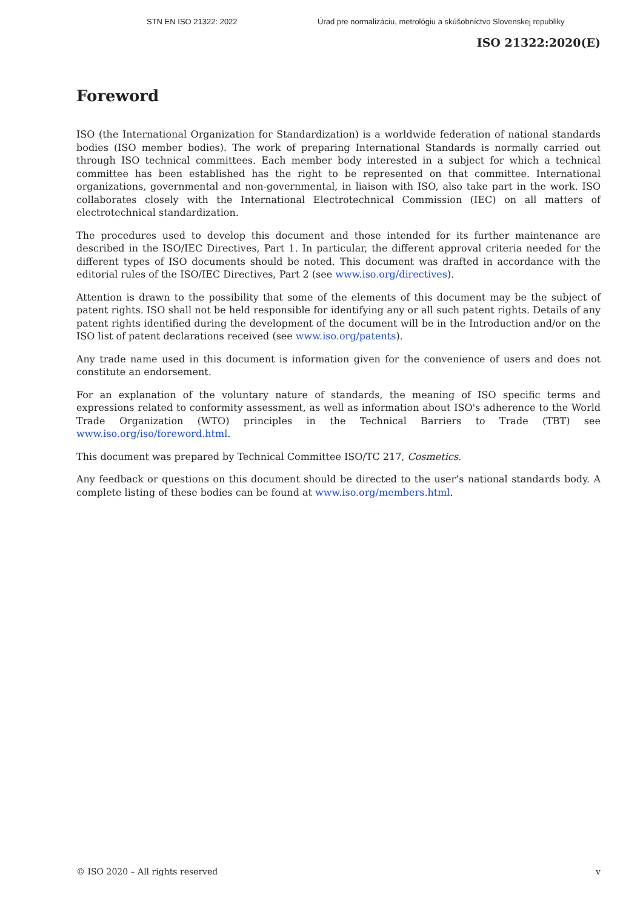STN EN ISO 21322: 2022 Úrad pre normalizáciu, metrológiu a skúšobníctvo Slovenskej republiky
ISO 21322:2020(E)
Foreword
ISO (the International Organization for Standardization) is a worldwide federation of national standards bodies (ISO member bodies). The work of preparing International Standards is normally carried out through ISO technical committees. Each member body interested in a subject for which a technical committee has been established has the right to be represented on that committee. International organizations, governmental and non-governmental, in liaison with ISO, also take part in the work. ISO collaborates closely with the International Electrotechnical Commission (IEC) on all matters of electrotechnical standardization.
The procedures used to develop this document and those intended for its further maintenance are described in the ISO/IEC Directives, Part 1. In particular, the different approval criteria needed for the different types of ISO documents should be noted. This document was drafted in accordance with the editorial rules of the ISO/IEC Directives, Part 2 (see www.iso.org/directives).
Attention is drawn to the possibility that some of the elements of this document may be the subject of patent rights. ISO shall not be held responsible for identifying any or all such patent rights. Details of any patent rights identified during the development of the document will be in the Introduction and/or on the ISO list of patent declarations received (see www.iso.org/patents).
Any trade name used in this document is information given for the convenience of users and does not constitute an endorsement.
For an explanation of the voluntary nature of standards, the meaning of ISO specific terms and expressions related to conformity assessment, as well as information about ISO's adherence to the World Trade Organization (WTO) principles in the Technical Barriers to Trade (TBT) see www.iso.org/iso/foreword.html.
This document was prepared by Technical Committee ISO/TC 217, Cosmetics.
Any feedback or questions on this document should be directed to the user’s national standards body. A complete listing of these bodies can be found at www.iso.org/members.html.
© ISO 2020 – All rights reserved v